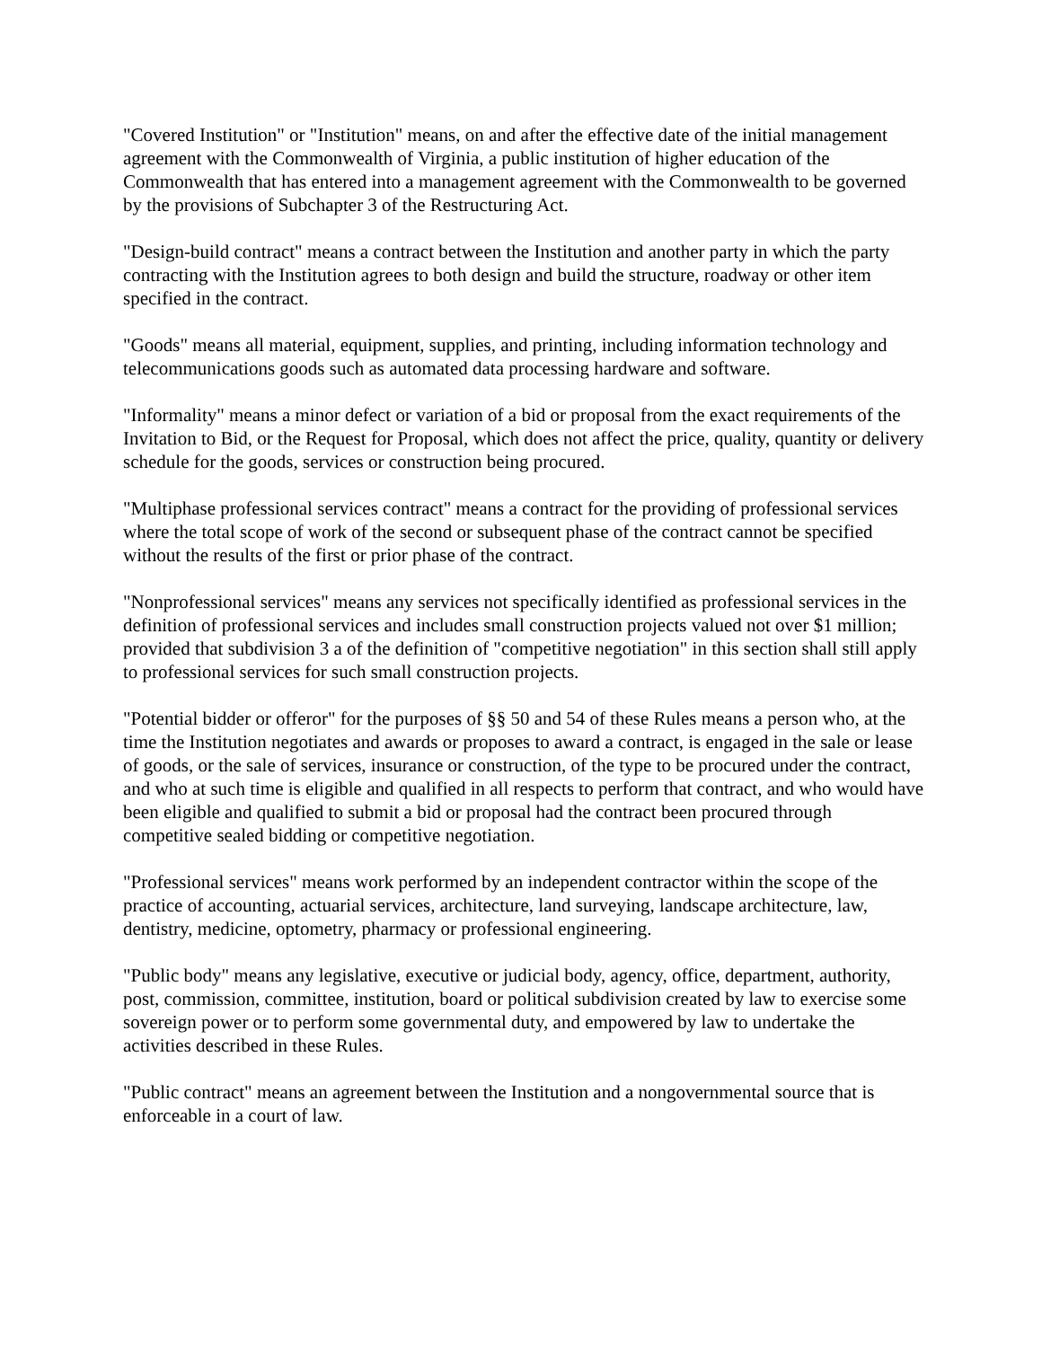"Covered Institution" or "Institution" means, on and after the effective date of the initial management agreement with the Commonwealth of Virginia, a public institution of higher education of the Commonwealth that has entered into a management agreement with the Commonwealth to be governed by the provisions of Subchapter 3 of the Restructuring Act.
"Design-build contract" means a contract between the Institution and another party in which the party contracting with the Institution agrees to both design and build the structure, roadway or other item specified in the contract.
"Goods" means all material, equipment, supplies, and printing, including information technology and telecommunications goods such as automated data processing hardware and software.
"Informality" means a minor defect or variation of a bid or proposal from the exact requirements of the Invitation to Bid, or the Request for Proposal, which does not affect the price, quality, quantity or delivery schedule for the goods, services or construction being procured.
"Multiphase professional services contract" means a contract for the providing of professional services where the total scope of work of the second or subsequent phase of the contract cannot be specified without the results of the first or prior phase of the contract.
"Nonprofessional services" means any services not specifically identified as professional services in the definition of professional services and includes small construction projects valued not over $1 million; provided that subdivision 3 a of the definition of "competitive negotiation" in this section shall still apply to professional services for such small construction projects.
"Potential bidder or offeror" for the purposes of §§ 50 and 54 of these Rules means a person who, at the time the Institution negotiates and awards or proposes to award a contract, is engaged in the sale or lease of goods, or the sale of services, insurance or construction, of the type to be procured under the contract, and who at such time is eligible and qualified in all respects to perform that contract, and who would have been eligible and qualified to submit a bid or proposal had the contract been procured through competitive sealed bidding or competitive negotiation.
"Professional services" means work performed by an independent contractor within the scope of the practice of accounting, actuarial services, architecture, land surveying, landscape architecture, law, dentistry, medicine, optometry, pharmacy or professional engineering.
"Public body" means any legislative, executive or judicial body, agency, office, department, authority, post, commission, committee, institution, board or political subdivision created by law to exercise some sovereign power or to perform some governmental duty, and empowered by law to undertake the activities described in these Rules.
"Public contract" means an agreement between the Institution and a nongovernmental source that is enforceable in a court of law.